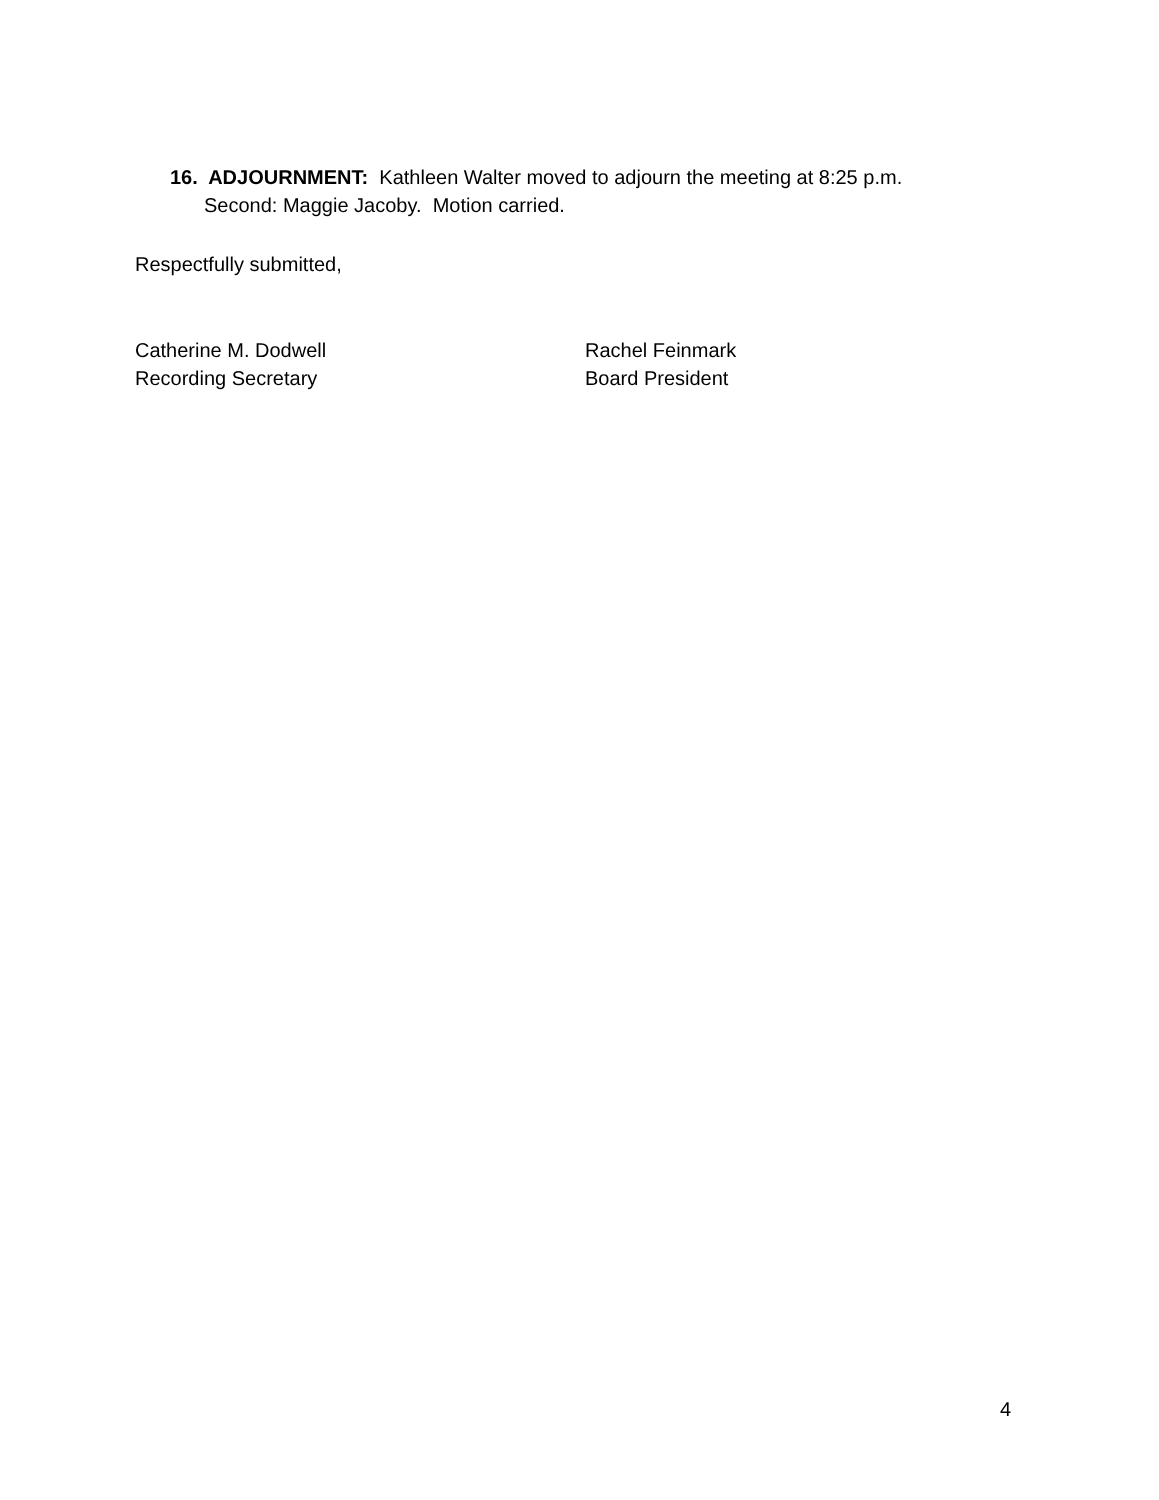16. ADJOURNMENT: Kathleen Walter moved to adjourn the meeting at 8:25 p.m.
Second: Maggie Jacoby. Motion carried.
Respectfully submitted,
Catherine M. Dodwell
Recording Secretary
Rachel Feinmark
Board President
4